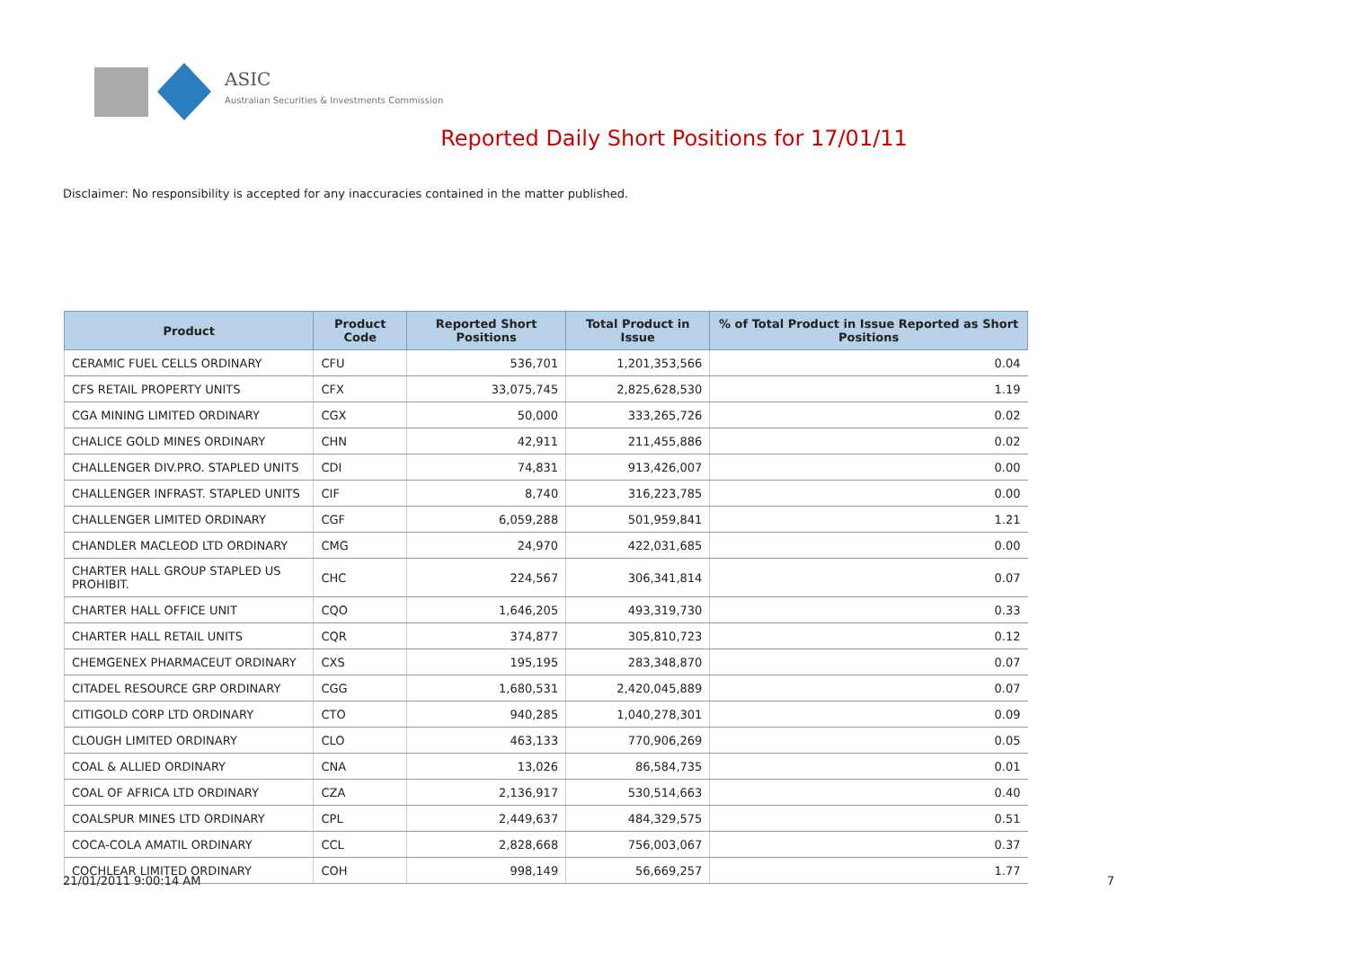ASIC
Australian Securities & Investments Commission
Reported Daily Short Positions for 17/01/11
Disclaimer: No responsibility is accepted for any inaccuracies contained in the matter published.
| Product | Product Code | Reported Short Positions | Total Product in Issue | % of Total Product in Issue Reported as Short Positions |
| --- | --- | --- | --- | --- |
| CERAMIC FUEL CELLS ORDINARY | CFU | 536,701 | 1,201,353,566 | 0.04 |
| CFS RETAIL PROPERTY UNITS | CFX | 33,075,745 | 2,825,628,530 | 1.19 |
| CGA MINING LIMITED ORDINARY | CGX | 50,000 | 333,265,726 | 0.02 |
| CHALICE GOLD MINES ORDINARY | CHN | 42,911 | 211,455,886 | 0.02 |
| CHALLENGER DIV.PRO. STAPLED UNITS | CDI | 74,831 | 913,426,007 | 0.00 |
| CHALLENGER INFRAST. STAPLED UNITS | CIF | 8,740 | 316,223,785 | 0.00 |
| CHALLENGER LIMITED ORDINARY | CGF | 6,059,288 | 501,959,841 | 1.21 |
| CHANDLER MACLEOD LTD ORDINARY | CMG | 24,970 | 422,031,685 | 0.00 |
| CHARTER HALL GROUP STAPLED US PROHIBIT. | CHC | 224,567 | 306,341,814 | 0.07 |
| CHARTER HALL OFFICE UNIT | CQO | 1,646,205 | 493,319,730 | 0.33 |
| CHARTER HALL RETAIL UNITS | CQR | 374,877 | 305,810,723 | 0.12 |
| CHEMGENEX PHARMACEUT ORDINARY | CXS | 195,195 | 283,348,870 | 0.07 |
| CITADEL RESOURCE GRP ORDINARY | CGG | 1,680,531 | 2,420,045,889 | 0.07 |
| CITIGOLD CORP LTD ORDINARY | CTO | 940,285 | 1,040,278,301 | 0.09 |
| CLOUGH LIMITED ORDINARY | CLO | 463,133 | 770,906,269 | 0.05 |
| COAL & ALLIED ORDINARY | CNA | 13,026 | 86,584,735 | 0.01 |
| COAL OF AFRICA LTD ORDINARY | CZA | 2,136,917 | 530,514,663 | 0.40 |
| COALSPUR MINES LTD ORDINARY | CPL | 2,449,637 | 484,329,575 | 0.51 |
| COCA-COLA AMATIL ORDINARY | CCL | 2,828,668 | 756,003,067 | 0.37 |
| COCHLEAR LIMITED ORDINARY | COH | 998,149 | 56,669,257 | 1.77 |
21/01/2011 9:00:14 AM 7